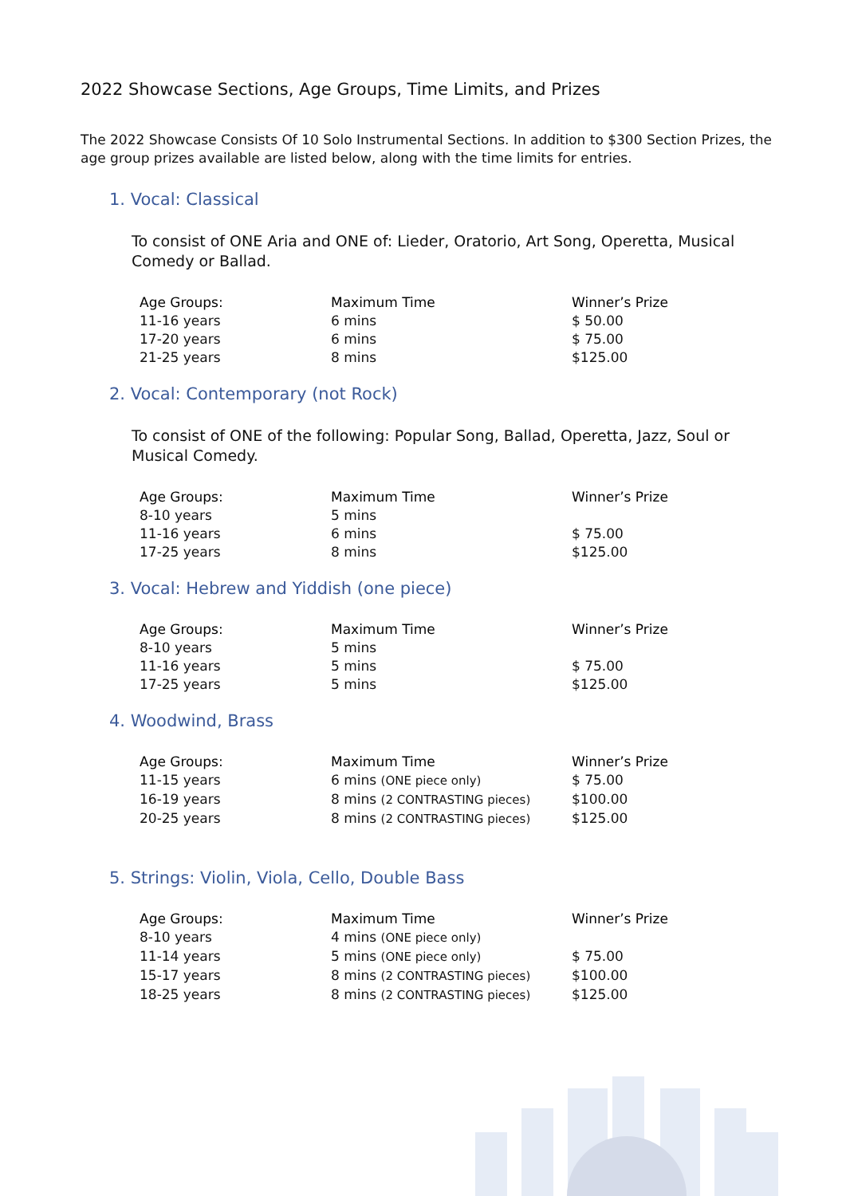2022 Showcase Sections, Age Groups, Time Limits, and Prizes
The 2022 Showcase Consists Of 10 Solo Instrumental Sections. In addition to $300 Section Prizes, the age group prizes available are listed below, along with the time limits for entries.
1. Vocal: Classical
To consist of ONE Aria and ONE of: Lieder, Oratorio, Art Song, Operetta, Musical Comedy or Ballad.
| Age Groups: | Maximum Time | Winner’s Prize |
| --- | --- | --- |
| 11-16 years | 6 mins | $ 50.00 |
| 17-20 years | 6 mins | $ 75.00 |
| 21-25 years | 8 mins | $125.00 |
2. Vocal: Contemporary (not Rock)
To consist of ONE of the following: Popular Song, Ballad, Operetta, Jazz, Soul or Musical Comedy.
| Age Groups: | Maximum Time | Winner’s Prize |
| --- | --- | --- |
| 8-10 years | 5 mins | |
| 11-16 years | 6 mins | $ 75.00 |
| 17-25 years | 8 mins | $125.00 |
3. Vocal: Hebrew and Yiddish (one piece)
| Age Groups: | Maximum Time | Winner’s Prize |
| --- | --- | --- |
| 8-10 years | 5 mins | |
| 11-16 years | 5 mins | $ 75.00 |
| 17-25 years | 5 mins | $125.00 |
4. Woodwind, Brass
| Age Groups: | Maximum Time | Winner’s Prize |
| --- | --- | --- |
| 11-15 years | 6 mins (ONE piece only) | $ 75.00 |
| 16-19 years | 8 mins (2 CONTRASTING pieces) | $100.00 |
| 20-25 years | 8 mins (2 CONTRASTING pieces) | $125.00 |
5. Strings: Violin, Viola, Cello, Double Bass
| Age Groups: | Maximum Time | Winner’s Prize |
| --- | --- | --- |
| 8-10 years | 4 mins (ONE piece only) | |
| 11-14 years | 5 mins (ONE piece only) | $ 75.00 |
| 15-17 years | 8 mins (2 CONTRASTING pieces) | $100.00 |
| 18-25 years | 8 mins (2 CONTRASTING pieces) | $125.00 |